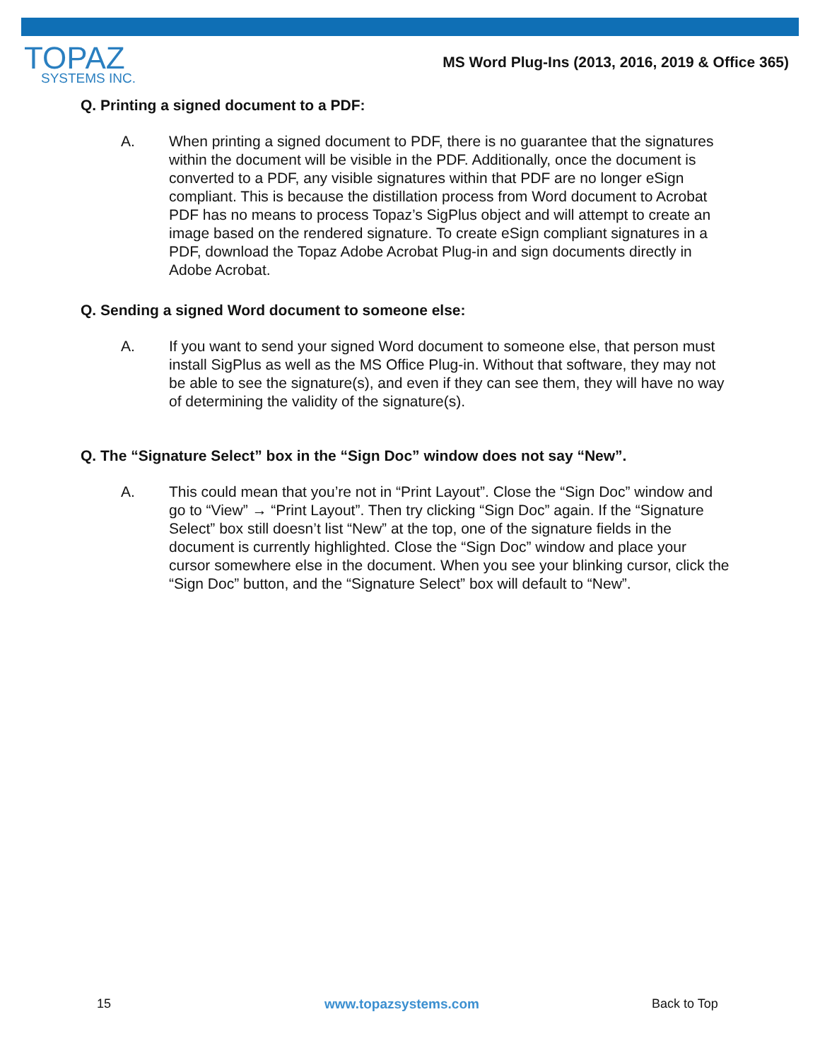TOPAZ
SYSTEMS INC.
MS Word Plug-Ins (2013, 2016, 2019 & Office 365)
Q. Printing a signed document to a PDF:
A. When printing a signed document to PDF, there is no guarantee that the signatures within the document will be visible in the PDF. Additionally, once the document is converted to a PDF, any visible signatures within that PDF are no longer eSign compliant. This is because the distillation process from Word document to Acrobat PDF has no means to process Topaz’s SigPlus object and will attempt to create an image based on the rendered signature. To create eSign compliant signatures in a PDF, download the Topaz Adobe Acrobat Plug-in and sign documents directly in Adobe Acrobat.
Q. Sending a signed Word document to someone else:
A. If you want to send your signed Word document to someone else, that person must install SigPlus as well as the MS Office Plug-in. Without that software, they may not be able to see the signature(s), and even if they can see them, they will have no way of determining the validity of the signature(s).
Q. The “Signature Select” box in the “Sign Doc” window does not say “New”.
A. This could mean that you’re not in “Print Layout”. Close the “Sign Doc” window and go to “View” → “Print Layout”. Then try clicking “Sign Doc” again. If the “Signature Select” box still doesn’t list “New” at the top, one of the signature fields in the document is currently highlighted. Close the “Sign Doc” window and place your cursor somewhere else in the document. When you see your blinking cursor, click the “Sign Doc” button, and the “Signature Select” box will default to “New”.
15 www.topazsystems.com Back to Top